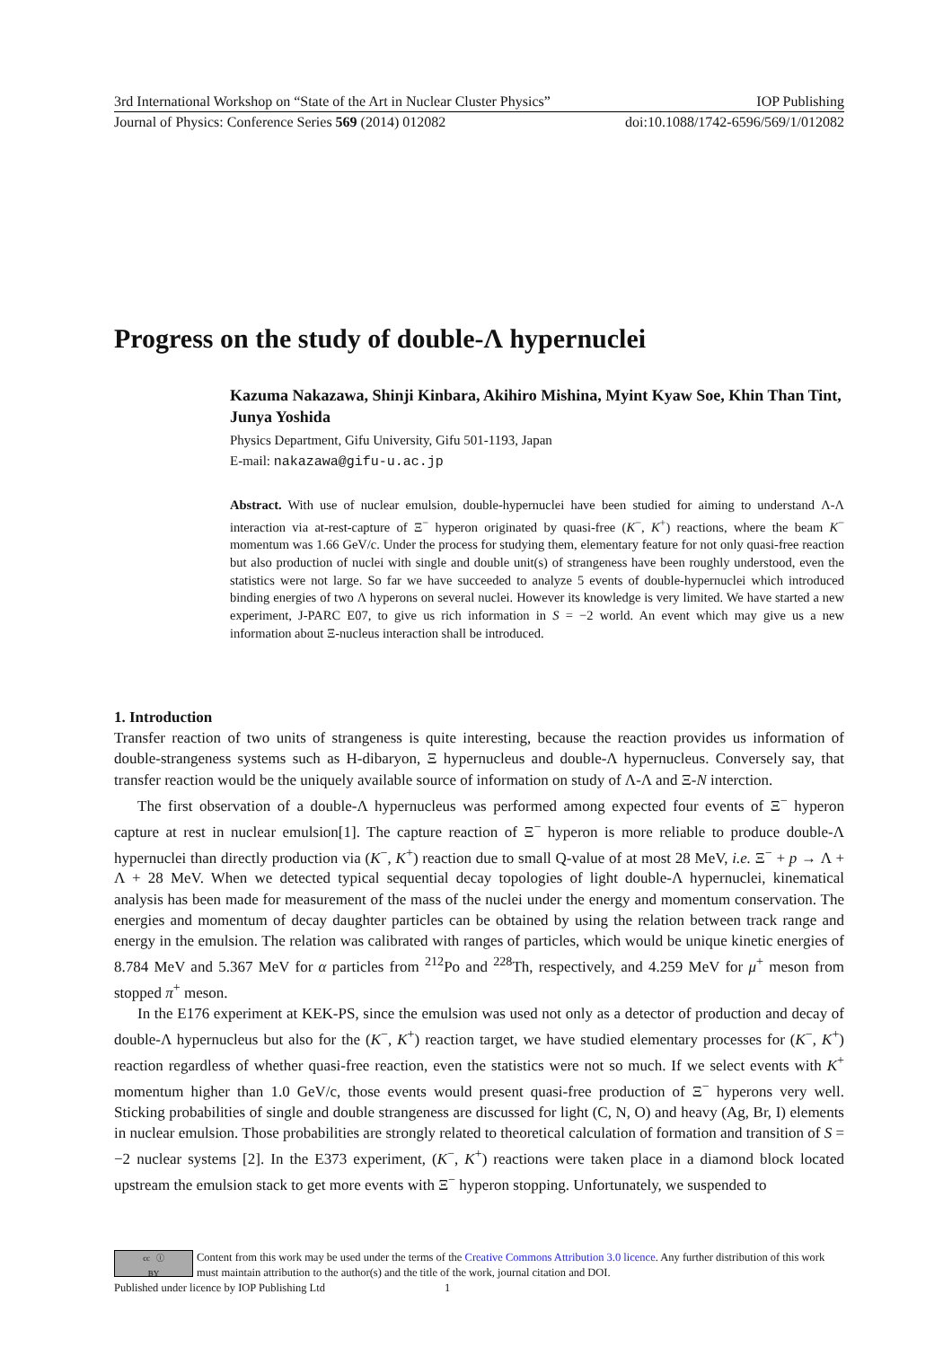3rd International Workshop on “State of the Art in Nuclear Cluster Physics” IOP Publishing
Journal of Physics: Conference Series 569 (2014) 012082 doi:10.1088/1742-6596/569/1/012082
Progress on the study of double-Λ hypernuclei
Kazuma Nakazawa, Shinji Kinbara, Akihiro Mishina, Myint Kyaw Soe, Khin Than Tint, Junya Yoshida
Physics Department, Gifu University, Gifu 501-1193, Japan
E-mail: nakazawa@gifu-u.ac.jp
Abstract. With use of nuclear emulsion, double-hypernuclei have been studied for aiming to understand Λ-Λ interaction via at-rest-capture of Ξ<sup>−</sup> hyperon originated by quasi-free (K<sup>−</sup>, K<sup>+</sup>) reactions, where the beam K<sup>−</sup> momentum was 1.66 GeV/c. Under the process for studying them, elementary feature for not only quasi-free reaction but also production of nuclei with single and double unit(s) of strangeness have been roughly understood, even the statistics were not large. So far we have succeeded to analyze 5 events of double-hypernuclei which introduced binding energies of two Λ hyperons on several nuclei. However its knowledge is very limited. We have started a new experiment, J-PARC E07, to give us rich information in S = −2 world. An event which may give us a new information about Ξ-nucleus interaction shall be introduced.
1. Introduction
Transfer reaction of two units of strangeness is quite interesting, because the reaction provides us information of double-strangeness systems such as H-dibaryon, Ξ hypernucleus and double-Λ hypernucleus. Conversely say, that transfer reaction would be the uniquely available source of information on study of Λ-Λ and Ξ-N interction.
The first observation of a double-Λ hypernucleus was performed among expected four events of Ξ<sup>−</sup> hyperon capture at rest in nuclear emulsion[1]. The capture reaction of Ξ<sup>−</sup> hyperon is more reliable to produce double-Λ hypernuclei than directly production via (K<sup>−</sup>, K<sup>+</sup>) reaction due to small Q-value of at most 28 MeV, i.e. Ξ<sup>−</sup> + p → Λ + Λ + 28 MeV. When we detected typical sequential decay topologies of light double-Λ hypernuclei, kinematical analysis has been made for measurement of the mass of the nuclei under the energy and momentum conservation. The energies and momentum of decay daughter particles can be obtained by using the relation between track range and energy in the emulsion. The relation was calibrated with ranges of particles, which would be unique kinetic energies of 8.784 MeV and 5.367 MeV for α particles from <sup>212</sup>Po and <sup>228</sup>Th, respectively, and 4.259 MeV for μ<sup>+</sup> meson from stopped π<sup>+</sup> meson.
In the E176 experiment at KEK-PS, since the emulsion was used not only as a detector of production and decay of double-Λ hypernucleus but also for the (K<sup>−</sup>, K<sup>+</sup>) reaction target, we have studied elementary processes for (K<sup>−</sup>, K<sup>+</sup>) reaction regardless of whether quasi-free reaction, even the statistics were not so much. If we select events with K<sup>+</sup> momentum higher than 1.0 GeV/c, those events would present quasi-free production of Ξ<sup>−</sup> hyperons very well. Sticking probabilities of single and double strangeness are discussed for light (C, N, O) and heavy (Ag, Br, I) elements in nuclear emulsion. Those probabilities are strongly related to theoretical calculation of formation and transition of S = −2 nuclear systems [2]. In the E373 experiment, (K<sup>−</sup>, K<sup>+</sup>) reactions were taken place in a diamond block located upstream the emulsion stack to get more events with Ξ<sup>−</sup> hyperon stopping. Unfortunately, we suspended to
cc ⓘ
BY
Content from this work may be used under the terms of the Creative Commons Attribution 3.0 licence. Any further distribution of this work must maintain attribution to the author(s) and the title of the work, journal citation and DOI.
Published under licence by IOP Publishing Ltd 1